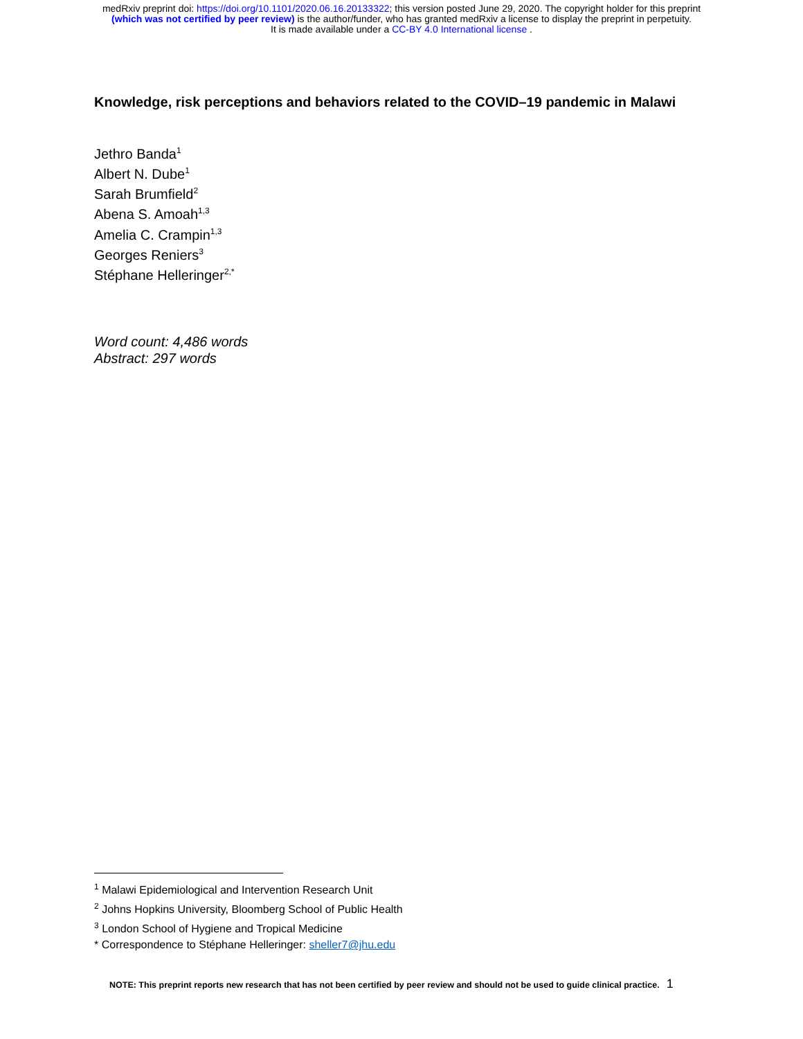medRxiv preprint doi: https://doi.org/10.1101/2020.06.16.20133322; this version posted June 29, 2020. The copyright holder for this preprint
(which was not certified by peer review) is the author/funder, who has granted medRxiv a license to display the preprint in perpetuity.
It is made available under a CC-BY 4.0 International license .
Knowledge, risk perceptions and behaviors related to the COVID–19 pandemic in Malawi
Jethro Banda<sup>1</sup>
Albert N. Dube<sup>1</sup>
Sarah Brumfield<sup>2</sup>
Abena S. Amoah<sup>1,3</sup>
Amelia C. Crampin<sup>1,3</sup>
Georges Reniers<sup>3</sup>
Stéphane Helleringer<sup>2,*</sup>
Word count: 4,486 words
Abstract: 297 words
<sup>1</sup> Malawi Epidemiological and Intervention Research Unit
<sup>2</sup> Johns Hopkins University, Bloomberg School of Public Health
<sup>3</sup> London School of Hygiene and Tropical Medicine
* Correspondence to Stéphane Helleringer: sheller7@jhu.edu
NOTE: This preprint reports new research that has not been certified by peer review and should not be used to guide clinical practice. 1